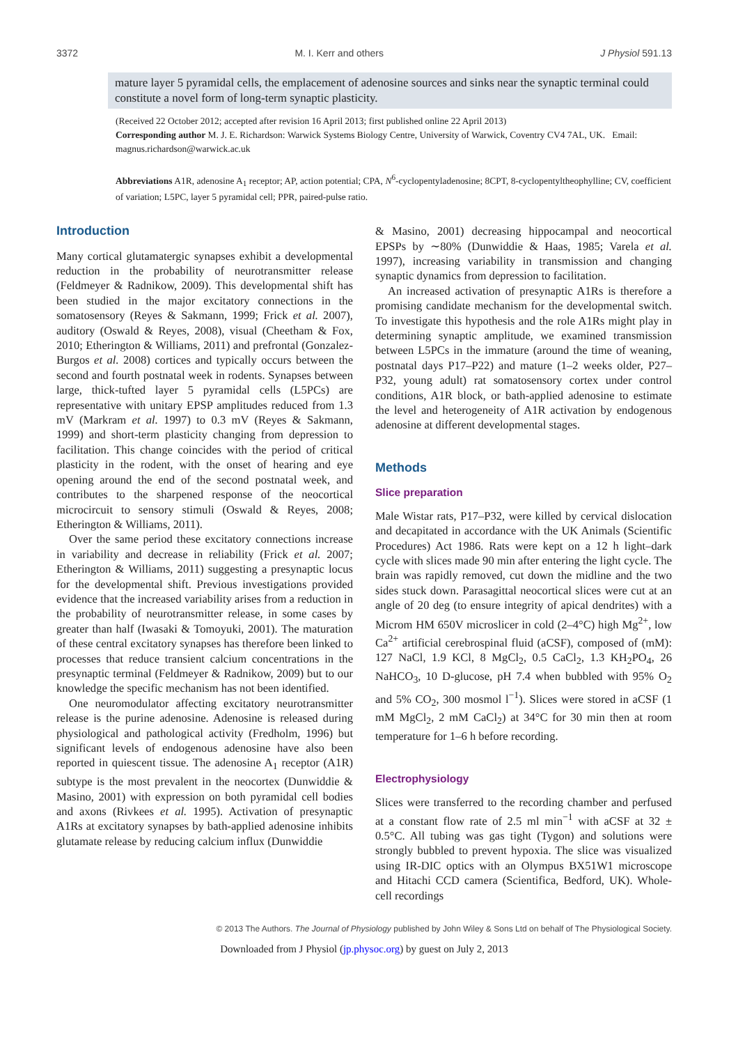3372 M. I. Kerr and others J Physiol 591.13
mature layer 5 pyramidal cells, the emplacement of adenosine sources and sinks near the synaptic terminal could constitute a novel form of long-term synaptic plasticity.
(Received 22 October 2012; accepted after revision 16 April 2013; first published online 22 April 2013)
Corresponding author M. J. E. Richardson: Warwick Systems Biology Centre, University of Warwick, Coventry CV4 7AL, UK. Email: magnus.richardson@warwick.ac.uk
Abbreviations A1R, adenosine A<sub>1</sub> receptor; AP, action potential; CPA, N<sup>6</sup>-cyclopentyladenosine; 8CPT, 8-cyclopentyltheophylline; CV, coefficient of variation; L5PC, layer 5 pyramidal cell; PPR, paired-pulse ratio.
Introduction
Many cortical glutamatergic synapses exhibit a developmental reduction in the probability of neurotransmitter release (Feldmeyer & Radnikow, 2009). This developmental shift has been studied in the major excitatory connections in the somatosensory (Reyes & Sakmann, 1999; Frick et al. 2007), auditory (Oswald & Reyes, 2008), visual (Cheetham & Fox, 2010; Etherington & Williams, 2011) and prefrontal (Gonzalez-Burgos et al. 2008) cortices and typically occurs between the second and fourth postnatal week in rodents. Synapses between large, thick-tufted layer 5 pyramidal cells (L5PCs) are representative with unitary EPSP amplitudes reduced from 1.3 mV (Markram et al. 1997) to 0.3 mV (Reyes & Sakmann, 1999) and short-term plasticity changing from depression to facilitation. This change coincides with the period of critical plasticity in the rodent, with the onset of hearing and eye opening around the end of the second postnatal week, and contributes to the sharpened response of the neocortical microcircuit to sensory stimuli (Oswald & Reyes, 2008; Etherington & Williams, 2011).
Over the same period these excitatory connections increase in variability and decrease in reliability (Frick et al. 2007; Etherington & Williams, 2011) suggesting a presynaptic locus for the developmental shift. Previous investigations provided evidence that the increased variability arises from a reduction in the probability of neurotransmitter release, in some cases by greater than half (Iwasaki & Tomoyuki, 2001). The maturation of these central excitatory synapses has therefore been linked to processes that reduce transient calcium concentrations in the presynaptic terminal (Feldmeyer & Radnikow, 2009) but to our knowledge the specific mechanism has not been identified.
One neuromodulator affecting excitatory neurotransmitter release is the purine adenosine. Adenosine is released during physiological and pathological activity (Fredholm, 1996) but significant levels of endogenous adenosine have also been reported in quiescent tissue. The adenosine A<sub>1</sub> receptor (A1R) subtype is the most prevalent in the neocortex (Dunwiddie & Masino, 2001) with expression on both pyramidal cell bodies and axons (Rivkees et al. 1995). Activation of presynaptic A1Rs at excitatory synapses by bath-applied adenosine inhibits glutamate release by reducing calcium influx (Dunwiddie
& Masino, 2001) decreasing hippocampal and neocortical EPSPs by ∼80% (Dunwiddie & Haas, 1985; Varela et al. 1997), increasing variability in transmission and changing synaptic dynamics from depression to facilitation.
An increased activation of presynaptic A1Rs is therefore a promising candidate mechanism for the developmental switch. To investigate this hypothesis and the role A1Rs might play in determining synaptic amplitude, we examined transmission between L5PCs in the immature (around the time of weaning, postnatal days P17–P22) and mature (1–2 weeks older, P27–P32, young adult) rat somatosensory cortex under control conditions, A1R block, or bath-applied adenosine to estimate the level and heterogeneity of A1R activation by endogenous adenosine at different developmental stages.
Methods
Slice preparation
Male Wistar rats, P17–P32, were killed by cervical dislocation and decapitated in accordance with the UK Animals (Scientific Procedures) Act 1986. Rats were kept on a 12 h light–dark cycle with slices made 90 min after entering the light cycle. The brain was rapidly removed, cut down the midline and the two sides stuck down. Parasagittal neocortical slices were cut at an angle of 20 deg (to ensure integrity of apical dendrites) with a Microm HM 650V microslicer in cold (2–4°C) high Mg<sup>2+</sup>, low Ca<sup>2+</sup> artificial cerebrospinal fluid (aCSF), composed of (mM): 127 NaCl, 1.9 KCl, 8 MgCl<sub>2</sub>, 0.5 CaCl<sub>2</sub>, 1.3 KH<sub>2</sub>PO<sub>4</sub>, 26 NaHCO<sub>3</sub>, 10 D-glucose, pH 7.4 when bubbled with 95% O<sub>2</sub> and 5% CO<sub>2</sub>, 300 mosmol l<sup>−1</sup>). Slices were stored in aCSF (1 mM MgCl<sub>2</sub>, 2 mM CaCl<sub>2</sub>) at 34°C for 30 min then at room temperature for 1–6 h before recording.
Electrophysiology
Slices were transferred to the recording chamber and perfused at a constant flow rate of 2.5 ml min<sup>−1</sup> with aCSF at 32 ± 0.5°C. All tubing was gas tight (Tygon) and solutions were strongly bubbled to prevent hypoxia. The slice was visualized using IR-DIC optics with an Olympus BX51W1 microscope and Hitachi CCD camera (Scientifica, Bedford, UK). Whole-cell recordings
© 2013 The Authors. The Journal of Physiology published by John Wiley & Sons Ltd on behalf of The Physiological Society.
Downloaded from J Physiol (jp.physoc.org) by guest on July 2, 2013